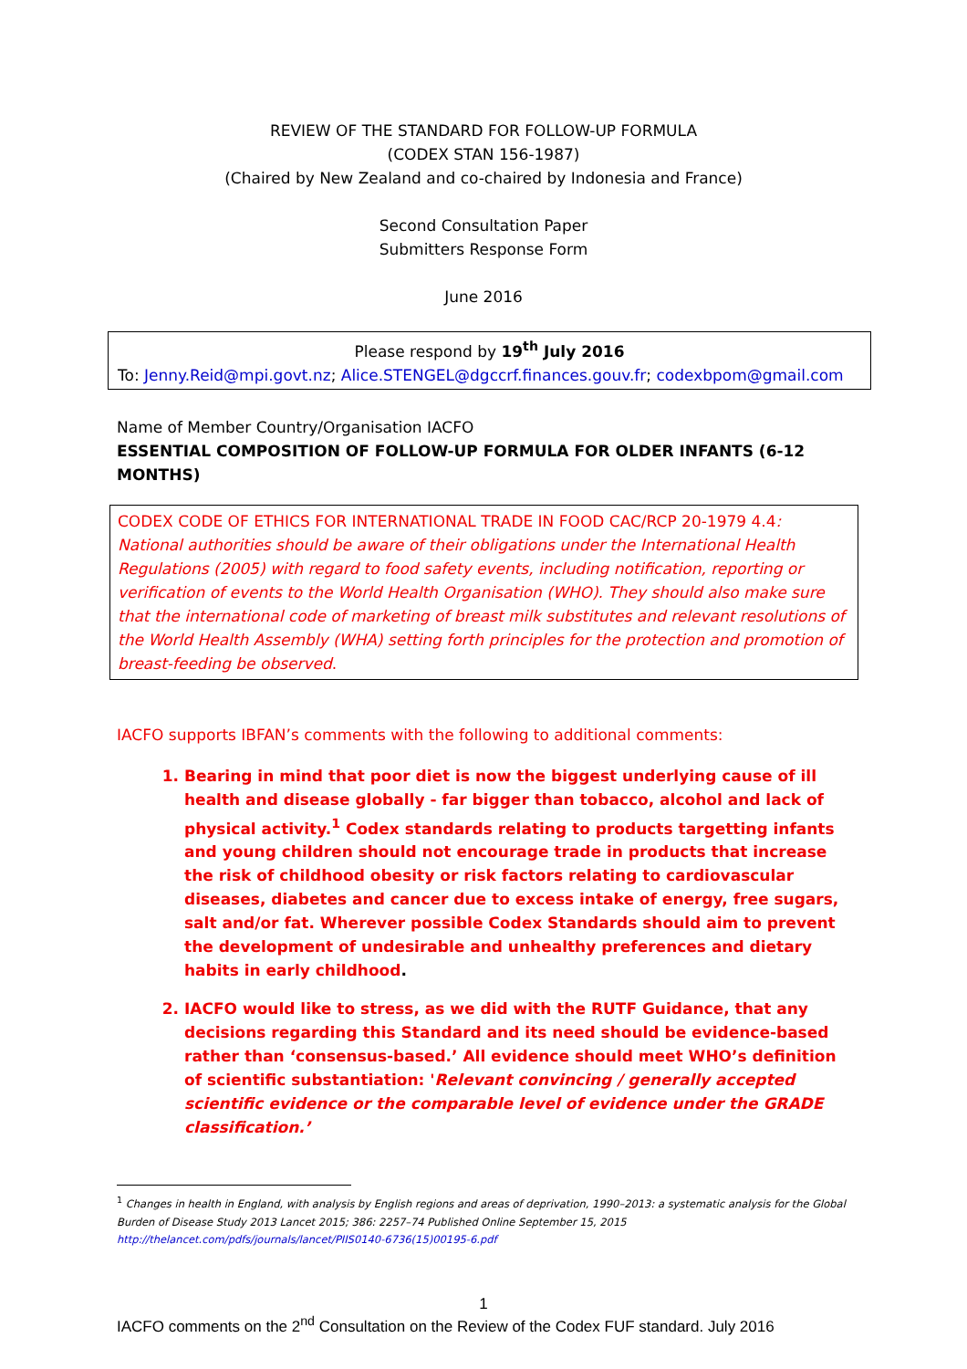REVIEW OF THE STANDARD FOR FOLLOW-UP FORMULA
(CODEX STAN 156-1987)
(Chaired by New Zealand and co-chaired by Indonesia and France)
Second Consultation Paper
Submitters Response Form
June 2016
Please respond by 19<sup>th</sup> July 2016
To: Jenny.Reid@mpi.govt.nz; Alice.STENGEL@dgccrf.finances.gouv.fr; codexbpom@gmail.com
Name of Member Country/Organisation IACFO
ESSENTIAL COMPOSITION OF FOLLOW-UP FORMULA FOR OLDER INFANTS (6-12 MONTHS)
CODEX CODE OF ETHICS FOR INTERNATIONAL TRADE IN FOOD CAC/RCP 20-1979 4.4: National authorities should be aware of their obligations under the International Health Regulations (2005) with regard to food safety events, including notification, reporting or verification of events to the World Health Organisation (WHO). They should also make sure that the international code of marketing of breast milk substitutes and relevant resolutions of the World Health Assembly (WHA) setting forth principles for the protection and promotion of breast-feeding be observed.
IACFO supports IBFAN’s comments with the following to additional comments:
1. Bearing in mind that poor diet is now the biggest underlying cause of ill health and disease globally - far bigger than tobacco, alcohol and lack of physical activity.<sup>1</sup> Codex standards relating to products targetting infants and young children should not encourage trade in products that increase the risk of childhood obesity or risk factors relating to cardiovascular diseases, diabetes and cancer due to excess intake of energy, free sugars, salt and/or fat. Wherever possible Codex Standards should aim to prevent the development of undesirable and unhealthy preferences and dietary habits in early childhood.
2. IACFO would like to stress, as we did with the RUTF Guidance, that any decisions regarding this Standard and its need should be evidence-based rather than ‘consensus-based.’ All evidence should meet WHO’s definition of scientific substantiation: 'Relevant convincing / generally accepted scientific evidence or the comparable level of evidence under the GRADE classification.’
<sup>1</sup> Changes in health in England, with analysis by English regions and areas of deprivation, 1990–2013: a systematic analysis for the Global Burden of Disease Study 2013 Lancet 2015; 386: 2257–74 Published Online September 15, 2015 http://thelancet.com/pdfs/journals/lancet/PIIS0140-6736(15)00195-6.pdf
1
IACFO comments on the 2<sup>nd</sup> Consultation on the Review of the Codex FUF standard. July 2016